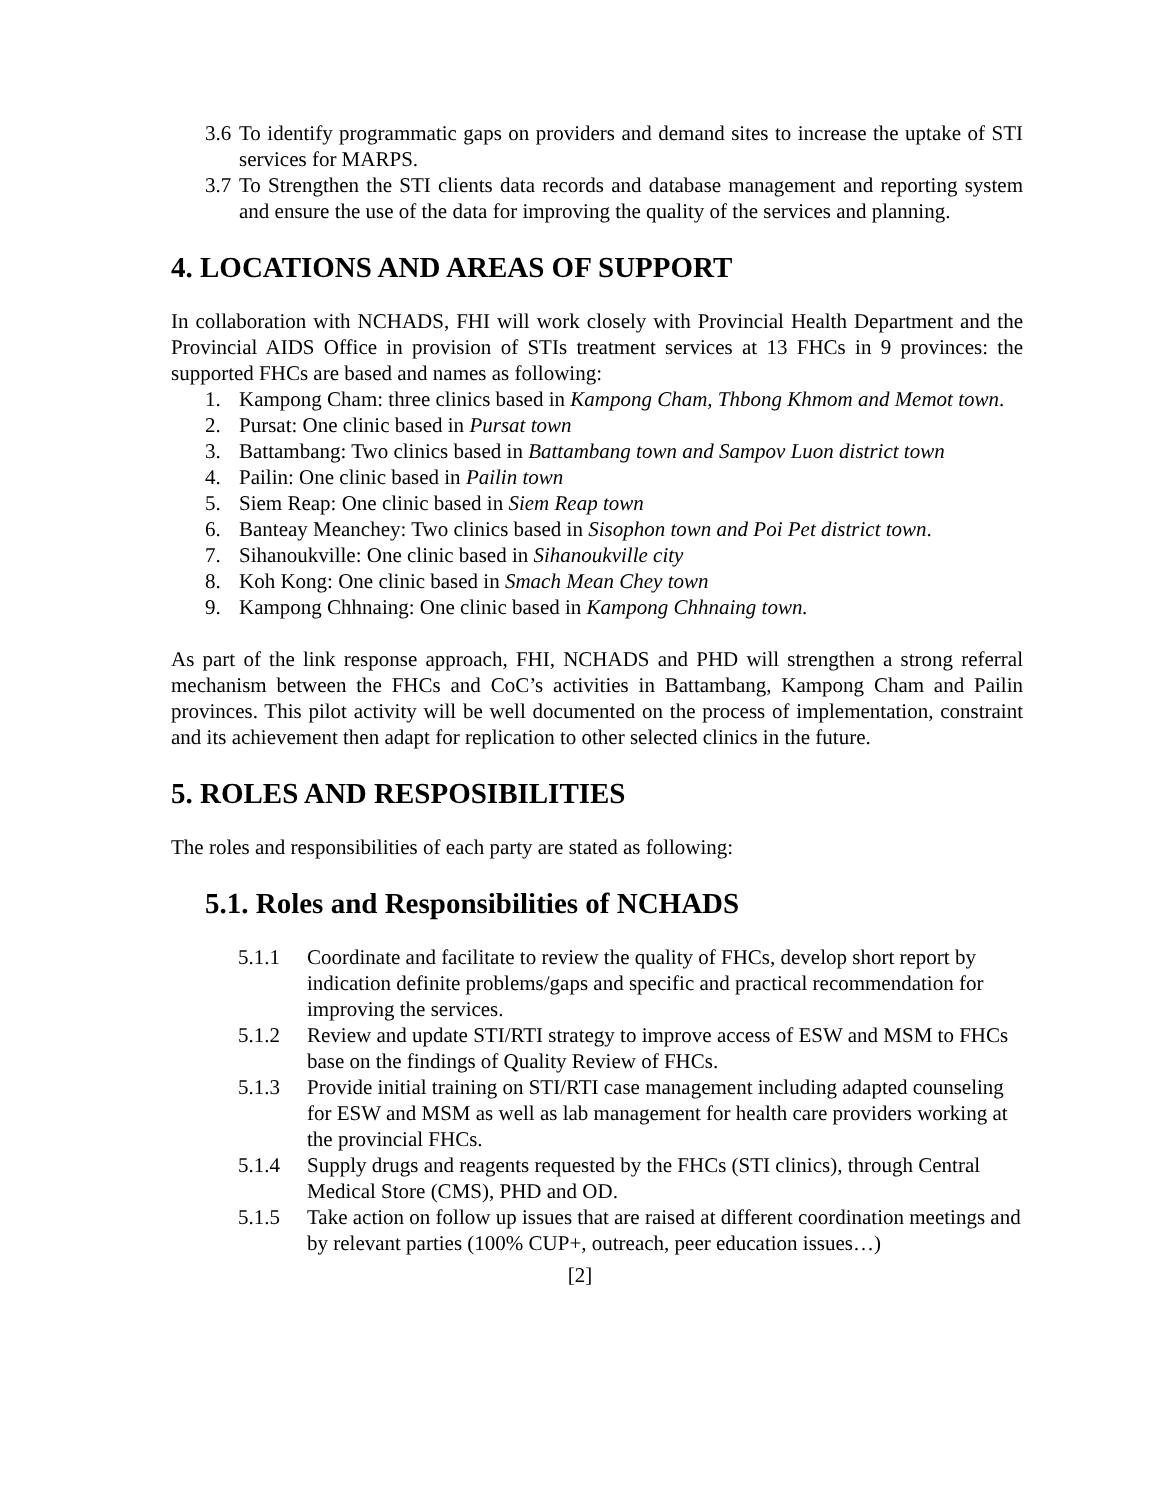3.6 To identify programmatic gaps on providers and demand sites to increase the uptake of STI services for MARPS.
3.7 To Strengthen the STI clients data records and database management and reporting system and ensure the use of the data for improving the quality of the services and planning.
4. LOCATIONS AND AREAS OF SUPPORT
In collaboration with NCHADS, FHI will work closely with Provincial Health Department and the Provincial AIDS Office in provision of STIs treatment services at 13 FHCs in 9 provinces: the supported FHCs are based and names as following:
1. Kampong Cham: three clinics based in Kampong Cham, Thbong Khmom and Memot town.
2. Pursat: One clinic based in Pursat town
3. Battambang: Two clinics based in Battambang town and Sampov Luon district town
4. Pailin: One clinic based in Pailin town
5. Siem Reap: One clinic based in Siem Reap town
6. Banteay Meanchey: Two clinics based in Sisophon town and Poi Pet district town.
7. Sihanoukville: One clinic based in Sihanoukville city
8. Koh Kong: One clinic based in Smach Mean Chey town
9. Kampong Chhnaing: One clinic based in Kampong Chhnaing town.
As part of the link response approach, FHI, NCHADS and PHD will strengthen a strong referral mechanism between the FHCs and CoC’s activities in Battambang, Kampong Cham and Pailin provinces. This pilot activity will be well documented on the process of implementation, constraint and its achievement then adapt for replication to other selected clinics in the future.
5. ROLES AND RESPOSIBILITIES
The roles and responsibilities of each party are stated as following:
5.1. Roles and Responsibilities of NCHADS
5.1.1 Coordinate and facilitate to review the quality of FHCs, develop short report by indication definite problems/gaps and specific and practical recommendation for improving the services.
5.1.2 Review and update STI/RTI strategy to improve access of ESW and MSM to FHCs base on the findings of Quality Review of FHCs.
5.1.3 Provide initial training on STI/RTI case management including adapted counseling for ESW and MSM as well as lab management for health care providers working at the provincial FHCs.
5.1.4 Supply drugs and reagents requested by the FHCs (STI clinics), through Central Medical Store (CMS), PHD and OD.
5.1.5 Take action on follow up issues that are raised at different coordination meetings and by relevant parties (100% CUP+, outreach, peer education issues…)
[2]